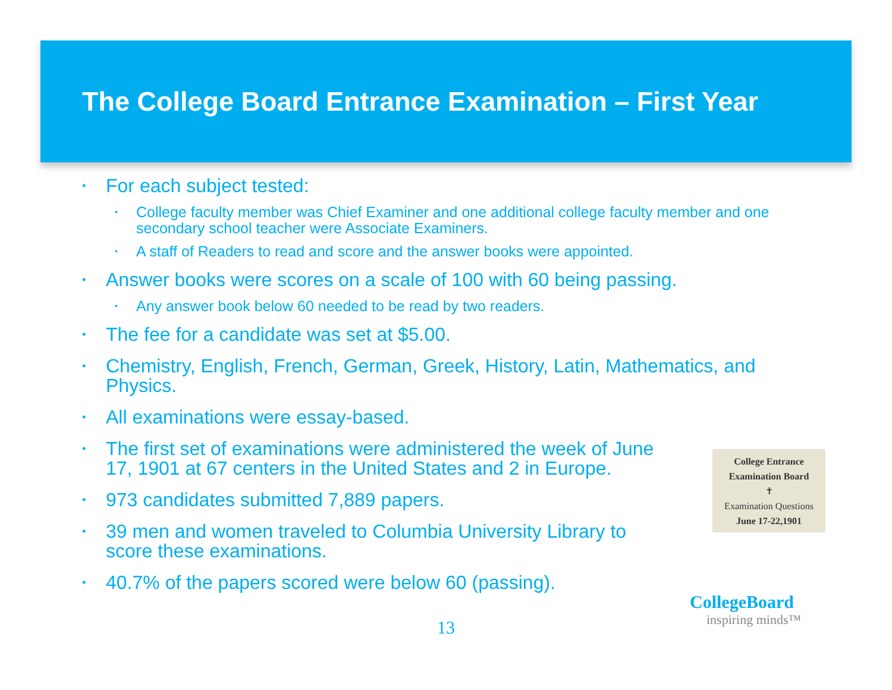The College Board Entrance Examination – First Year
• For each subject tested:
• College faculty member was Chief Examiner and one additional college faculty member and one secondary school teacher were Associate Examiners.
• A staff of Readers to read and score and the answer books were appointed.
• Answer books were scores on a scale of 100 with 60 being passing.
• Any answer book below 60 needed to be read by two readers.
• The fee for a candidate was set at $5.00.
• Chemistry, English, French, German, Greek, History, Latin, Mathematics, and Physics.
• All examinations were essay-based.
• The first set of examinations were administered the week of June 17, 1901 at 67 centers in the United States and 2 in Europe.
• 973 candidates submitted 7,889 papers.
• 39 men and women traveled to Columbia University Library to score these examinations.
• 40.7% of the papers scored were below 60 (passing).
College Entrance
Examination Board
✝
Examination Questions
June 17-22,1901
CollegeBoard
inspiring minds™
13